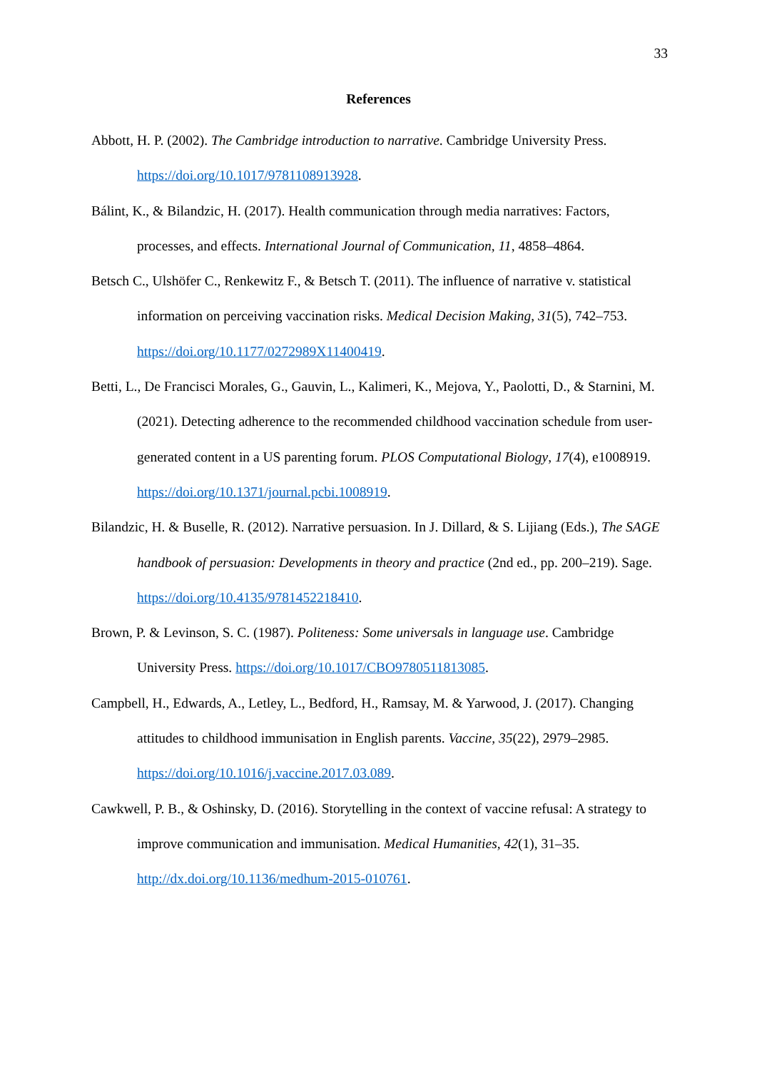33
References
Abbott, H. P. (2002). The Cambridge introduction to narrative. Cambridge University Press. https://doi.org/10.1017/9781108913928.
Bálint, K., & Bilandzic, H. (2017). Health communication through media narratives: Factors, processes, and effects. International Journal of Communication, 11, 4858–4864.
Betsch C., Ulshöfer C., Renkewitz F., & Betsch T. (2011). The influence of narrative v. statistical information on perceiving vaccination risks. Medical Decision Making, 31(5), 742–753. https://doi.org/10.1177/0272989X11400419.
Betti, L., De Francisci Morales, G., Gauvin, L., Kalimeri, K., Mejova, Y., Paolotti, D., & Starnini, M. (2021). Detecting adherence to the recommended childhood vaccination schedule from user-generated content in a US parenting forum. PLOS Computational Biology, 17(4), e1008919. https://doi.org/10.1371/journal.pcbi.1008919.
Bilandzic, H. & Buselle, R. (2012). Narrative persuasion. In J. Dillard, & S. Lijiang (Eds.), The SAGE handbook of persuasion: Developments in theory and practice (2nd ed., pp. 200–219). Sage. https://doi.org/10.4135/9781452218410.
Brown, P. & Levinson, S. C. (1987). Politeness: Some universals in language use. Cambridge University Press. https://doi.org/10.1017/CBO9780511813085.
Campbell, H., Edwards, A., Letley, L., Bedford, H., Ramsay, M. & Yarwood, J. (2017). Changing attitudes to childhood immunisation in English parents. Vaccine, 35(22), 2979–2985. https://doi.org/10.1016/j.vaccine.2017.03.089.
Cawkwell, P. B., & Oshinsky, D. (2016). Storytelling in the context of vaccine refusal: A strategy to improve communication and immunisation. Medical Humanities, 42(1), 31–35. http://dx.doi.org/10.1136/medhum-2015-010761.